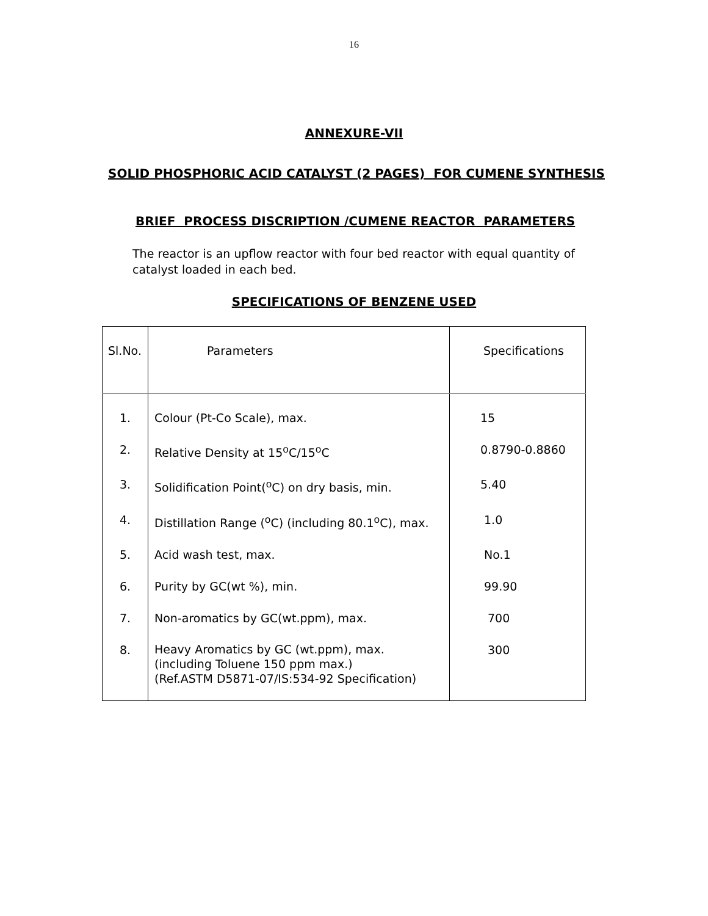16
ANNEXURE-VII
SOLID PHOSPHORIC ACID CATALYST (2 PAGES) FOR CUMENE SYNTHESIS
BRIEF PROCESS DISCRIPTION /CUMENE REACTOR PARAMETERS
The reactor is an upflow reactor with four bed reactor with equal quantity of catalyst loaded in each bed.
SPECIFICATIONS OF BENZENE USED
| Sl.No. | Parameters | Specifications |
| --- | --- | --- |
| 1. | Colour (Pt-Co Scale), max. | 15 |
| 2. | Relative Density at 15<sup>o</sup>C/15<sup>o</sup>C | 0.8790-0.8860 |
| 3. | Solidification Point(<sup>o</sup>C) on dry basis, min. | 5.40 |
| 4. | Distillation Range (<sup>o</sup>C) (including 80.1<sup>o</sup>C), max. | 1.0 |
| 5. | Acid wash test, max. | No.1 |
| 6. | Purity by GC(wt %), min. | 99.90 |
| 7. | Non-aromatics by GC(wt.ppm), max. | 700 |
| 8. | Heavy Aromatics by GC (wt.ppm), max. (including Toluene 150 ppm max.) (Ref.ASTM D5871-07/IS:534-92 Specification) | 300 |